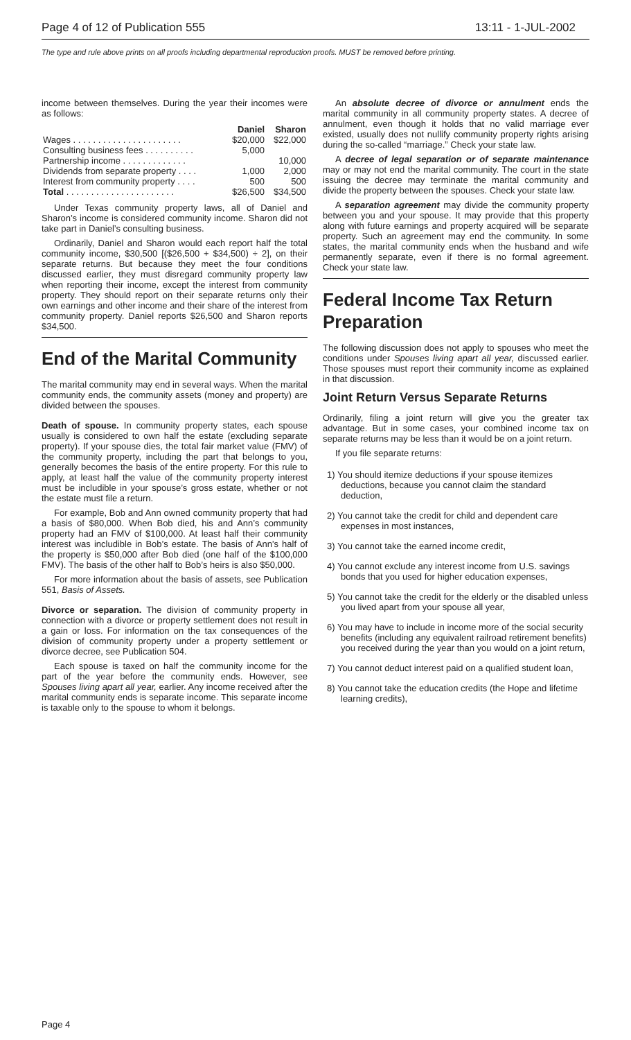Page 4 of 12 of Publication 555 13:11 - 1-JUL-2002
The type and rule above prints on all proofs including departmental reproduction proofs. MUST be removed before printing.
income between themselves. During the year their incomes were as follows:
| | Daniel | Sharon |
| --- | --- | --- |
| Wages . . . . . . . . . . . . . . . . . . . . . . | $20,000 | $22,000 |
| Consulting business fees . . . . . . . . . . | 5,000 | |
| Partnership income . . . . . . . . . . . . . | | 10,000 |
| Dividends from separate property . . . . | 1,000 | 2,000 |
| Interest from community property . . . . | 500 | 500 |
| Total . . . . . . . . . . . . . . . . . . . . . . | $26,500 | $34,500 |
Under Texas community property laws, all of Daniel and Sharon’s income is considered community income. Sharon did not take part in Daniel’s consulting business.
Ordinarily, Daniel and Sharon would each report half the total community income, $30,500 [($26,500 + $34,500) ÷ 2], on their separate returns. But because they meet the four conditions discussed earlier, they must disregard community property law when reporting their income, except the interest from community property. They should report on their separate returns only their own earnings and other income and their share of the interest from community property. Daniel reports $26,500 and Sharon reports $34,500.
End of the Marital Community
The marital community may end in several ways. When the marital community ends, the community assets (money and property) are divided between the spouses.
Death of spouse. In community property states, each spouse usually is considered to own half the estate (excluding separate property). If your spouse dies, the total fair market value (FMV) of the community property, including the part that belongs to you, generally becomes the basis of the entire property. For this rule to apply, at least half the value of the community property interest must be includible in your spouse’s gross estate, whether or not the estate must file a return.
For example, Bob and Ann owned community property that had a basis of $80,000. When Bob died, his and Ann’s community property had an FMV of $100,000. At least half their community interest was includible in Bob’s estate. The basis of Ann’s half of the property is $50,000 after Bob died (one half of the $100,000 FMV). The basis of the other half to Bob’s heirs is also $50,000.
For more information about the basis of assets, see Publication 551, Basis of Assets.
Divorce or separation. The division of community property in connection with a divorce or property settlement does not result in a gain or loss. For information on the tax consequences of the division of community property under a property settlement or divorce decree, see Publication 504.
Each spouse is taxed on half the community income for the part of the year before the community ends. However, see Spouses living apart all year, earlier. Any income received after the marital community ends is separate income. This separate income is taxable only to the spouse to whom it belongs.
An absolute decree of divorce or annulment ends the marital community in all community property states. A decree of annulment, even though it holds that no valid marriage ever existed, usually does not nullify community property rights arising during the so-called “marriage.” Check your state law.
A decree of legal separation or of separate maintenance may or may not end the marital community. The court in the state issuing the decree may terminate the marital community and divide the property between the spouses. Check your state law.
A separation agreement may divide the community property between you and your spouse. It may provide that this property along with future earnings and property acquired will be separate property. Such an agreement may end the community. In some states, the marital community ends when the husband and wife permanently separate, even if there is no formal agreement. Check your state law.
Federal Income Tax Return Preparation
The following discussion does not apply to spouses who meet the conditions under Spouses living apart all year, discussed earlier. Those spouses must report their community income as explained in that discussion.
Joint Return Versus Separate Returns
Ordinarily, filing a joint return will give you the greater tax advantage. But in some cases, your combined income tax on separate returns may be less than it would be on a joint return.
If you file separate returns:
1) You should itemize deductions if your spouse itemizes deductions, because you cannot claim the standard deduction,
2) You cannot take the credit for child and dependent care expenses in most instances,
3) You cannot take the earned income credit,
4) You cannot exclude any interest income from U.S. savings bonds that you used for higher education expenses,
5) You cannot take the credit for the elderly or the disabled unless you lived apart from your spouse all year,
6) You may have to include in income more of the social security benefits (including any equivalent railroad retirement benefits) you received during the year than you would on a joint return,
7) You cannot deduct interest paid on a qualified student loan,
8) You cannot take the education credits (the Hope and lifetime learning credits),
Page 4